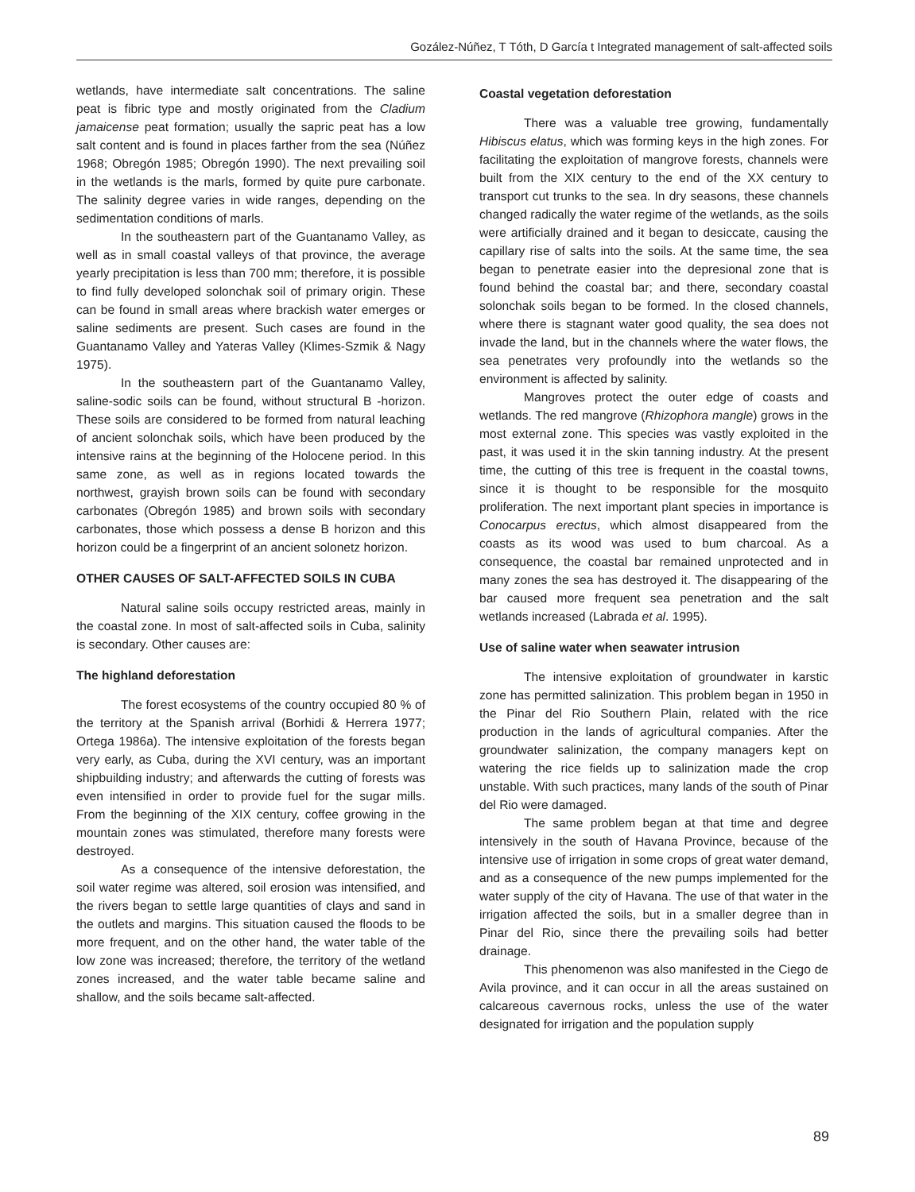Gozález-Núñez, T Tóth, D García t Integrated management of salt-affected soils
wetlands, have intermediate salt concentrations. The saline peat is fibric type and mostly originated from the Cladium jamaicense peat formation; usually the sapric peat has a low salt content and is found in places farther from the sea (Núñez 1968; Obregón 1985; Obregón 1990). The next prevailing soil in the wetlands is the marls, formed by quite pure carbonate. The salinity degree varies in wide ranges, depending on the sedimentation conditions of marls.
In the southeastern part of the Guantanamo Valley, as well as in small coastal valleys of that province, the average yearly precipitation is less than 700 mm; therefore, it is possible to find fully developed solonchak soil of primary origin. These can be found in small areas where brackish water emerges or saline sediments are present. Such cases are found in the Guantanamo Valley and Yateras Valley (Klimes-Szmik & Nagy 1975).
In the southeastern part of the Guantanamo Valley, saline-sodic soils can be found, without structural B -horizon. These soils are considered to be formed from natural leaching of ancient solonchak soils, which have been produced by the intensive rains at the beginning of the Holocene period. In this same zone, as well as in regions located towards the northwest, grayish brown soils can be found with secondary carbonates (Obregón 1985) and brown soils with secondary carbonates, those which possess a dense B horizon and this horizon could be a fingerprint of an ancient solonetz horizon.
OTHER CAUSES OF SALT-AFFECTED SOILS IN CUBA
Natural saline soils occupy restricted areas, mainly in the coastal zone. In most of salt-affected soils in Cuba, salinity is secondary. Other causes are:
The highland deforestation
The forest ecosystems of the country occupied 80 % of the territory at the Spanish arrival (Borhidi & Herrera 1977; Ortega 1986a). The intensive exploitation of the forests began very early, as Cuba, during the XVI century, was an important shipbuilding industry; and afterwards the cutting of forests was even intensified in order to provide fuel for the sugar mills. From the beginning of the XIX century, coffee growing in the mountain zones was stimulated, therefore many forests were destroyed.
As a consequence of the intensive deforestation, the soil water regime was altered, soil erosion was intensified, and the rivers began to settle large quantities of clays and sand in the outlets and margins. This situation caused the floods to be more frequent, and on the other hand, the water table of the low zone was increased; therefore, the territory of the wetland zones increased, and the water table became saline and shallow, and the soils became salt-affected.
Coastal vegetation deforestation
There was a valuable tree growing, fundamentally Hibiscus elatus, which was forming keys in the high zones. For facilitating the exploitation of mangrove forests, channels were built from the XIX century to the end of the XX century to transport cut trunks to the sea. In dry seasons, these channels changed radically the water regime of the wetlands, as the soils were artificially drained and it began to desiccate, causing the capillary rise of salts into the soils. At the same time, the sea began to penetrate easier into the depresional zone that is found behind the coastal bar; and there, secondary coastal solonchak soils began to be formed. In the closed channels, where there is stagnant water good quality, the sea does not invade the land, but in the channels where the water flows, the sea penetrates very profoundly into the wetlands so the environment is affected by salinity.
Mangroves protect the outer edge of coasts and wetlands. The red mangrove (Rhizophora mangle) grows in the most external zone. This species was vastly exploited in the past, it was used it in the skin tanning industry. At the present time, the cutting of this tree is frequent in the coastal towns, since it is thought to be responsible for the mosquito proliferation. The next important plant species in importance is Conocarpus erectus, which almost disappeared from the coasts as its wood was used to bum charcoal. As a consequence, the coastal bar remained unprotected and in many zones the sea has destroyed it. The disappearing of the bar caused more frequent sea penetration and the salt wetlands increased (Labrada et al. 1995).
Use of saline water when seawater intrusion
The intensive exploitation of groundwater in karstic zone has permitted salinization. This problem began in 1950 in the Pinar del Rio Southern Plain, related with the rice production in the lands of agricultural companies. After the groundwater salinization, the company managers kept on watering the rice fields up to salinization made the crop unstable. With such practices, many lands of the south of Pinar del Rio were damaged.
The same problem began at that time and degree intensively in the south of Havana Province, because of the intensive use of irrigation in some crops of great water demand, and as a consequence of the new pumps implemented for the water supply of the city of Havana. The use of that water in the irrigation affected the soils, but in a smaller degree than in Pinar del Rio, since there the prevailing soils had better drainage.
This phenomenon was also manifested in the Ciego de Avila province, and it can occur in all the areas sustained on calcareous cavernous rocks, unless the use of the water designated for irrigation and the population supply
89